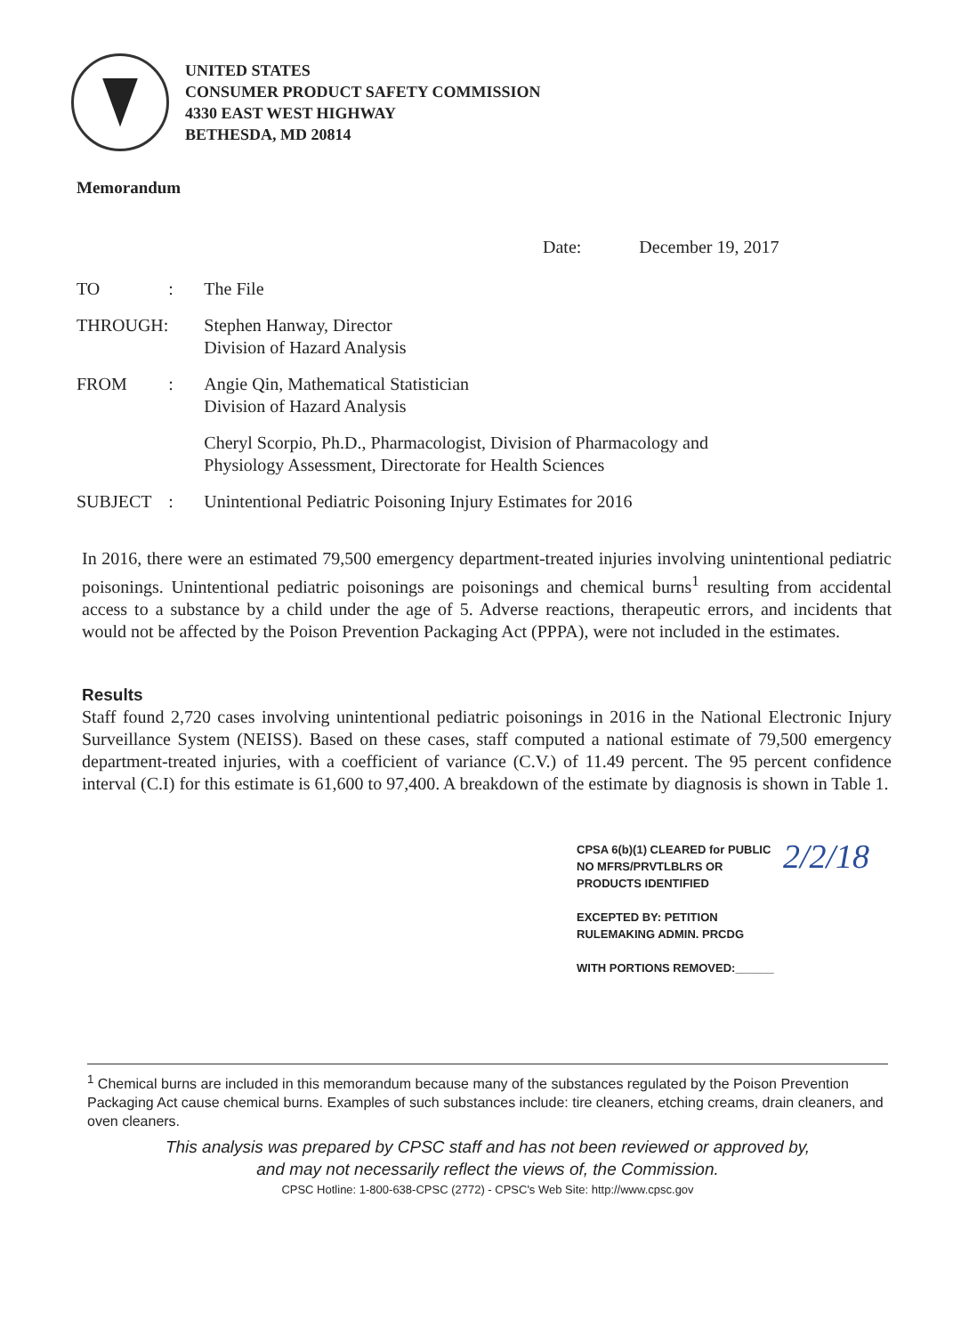UNITED STATES
CONSUMER PRODUCT SAFETY COMMISSION
4330 EAST WEST HIGHWAY
BETHESDA, MD 20814
Memorandum
Date: December 19, 2017
| TO | : | The File |
| THROUGH: | | Stephen Hanway, Director Division of Hazard Analysis |
| FROM | : | Angie Qin, Mathematical Statistician Division of Hazard Analysis |
| | | Cheryl Scorpio, Ph.D., Pharmacologist, Division of Pharmacology and Physiology Assessment, Directorate for Health Sciences |
| SUBJECT | : | Unintentional Pediatric Poisoning Injury Estimates for 2016 |
In 2016, there were an estimated 79,500 emergency department-treated injuries involving unintentional pediatric poisonings. Unintentional pediatric poisonings are poisonings and chemical burns<sup>1</sup> resulting from accidental access to a substance by a child under the age of 5. Adverse reactions, therapeutic errors, and incidents that would not be affected by the Poison Prevention Packaging Act (PPPA), were not included in the estimates.
Results
Staff found 2,720 cases involving unintentional pediatric poisonings in 2016 in the National Electronic Injury Surveillance System (NEISS). Based on these cases, staff computed a national estimate of 79,500 emergency department-treated injuries, with a coefficient of variance (C.V.) of 11.49 percent. The 95 percent confidence interval (C.I) for this estimate is 61,600 to 97,400. A breakdown of the estimate by diagnosis is shown in Table 1.
CPSA 6(b)(1) CLEARED for PUBLIC
NO MFRS/PRVTLBLRS OR
PRODUCTS IDENTIFIED
EXCEPTED BY: PETITION
RULEMAKING ADMIN. PRCDG
WITH PORTIONS REMOVED:______
2/2/18
<sup>1</sup> Chemical burns are included in this memorandum because many of the substances regulated by the Poison Prevention Packaging Act cause chemical burns. Examples of such substances include: tire cleaners, etching creams, drain cleaners, and oven cleaners.
This analysis was prepared by CPSC staff and has not been reviewed or approved by,
and may not necessarily reflect the views of, the Commission.
CPSC Hotline: 1-800-638-CPSC (2772) - CPSC's Web Site: http://www.cpsc.gov